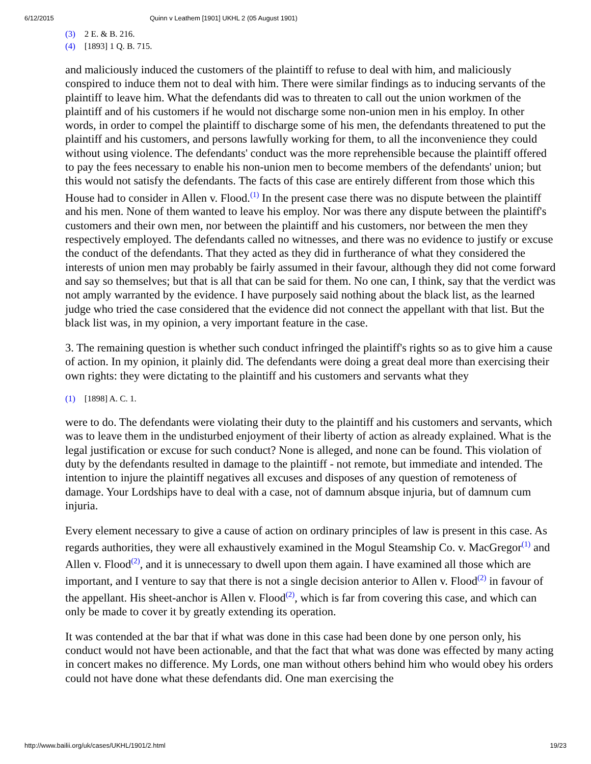6/12/2015 Quinn v Leathem [1901] UKHL 2 (05 August 1901)
(3) 2 E. & B. 216.
(4) [1893] 1 Q. B. 715.
and maliciously induced the customers of the plaintiff to refuse to deal with him, and maliciously conspired to induce them not to deal with him. There were similar findings as to inducing servants of the plaintiff to leave him. What the defendants did was to threaten to call out the union workmen of the plaintiff and of his customers if he would not discharge some non-union men in his employ. In other words, in order to compel the plaintiff to discharge some of his men, the defendants threatened to put the plaintiff and his customers, and persons lawfully working for them, to all the inconvenience they could without using violence. The defendants' conduct was the more reprehensible because the plaintiff offered to pay the fees necessary to enable his non-union men to become members of the defendants' union; but this would not satisfy the defendants. The facts of this case are entirely different from those which this House had to consider in Allen v. Flood.<sup>(1)</sup> In the present case there was no dispute between the plaintiff and his men. None of them wanted to leave his employ. Nor was there any dispute between the plaintiff's customers and their own men, nor between the plaintiff and his customers, nor between the men they respectively employed. The defendants called no witnesses, and there was no evidence to justify or excuse the conduct of the defendants. That they acted as they did in furtherance of what they considered the interests of union men may probably be fairly assumed in their favour, although they did not come forward and say so themselves; but that is all that can be said for them. No one can, I think, say that the verdict was not amply warranted by the evidence. I have purposely said nothing about the black list, as the learned judge who tried the case considered that the evidence did not connect the appellant with that list. But the black list was, in my opinion, a very important feature in the case.
3. The remaining question is whether such conduct infringed the plaintiff's rights so as to give him a cause of action. In my opinion, it plainly did. The defendants were doing a great deal more than exercising their own rights: they were dictating to the plaintiff and his customers and servants what they
(1) [1898] A. C. 1.
were to do. The defendants were violating their duty to the plaintiff and his customers and servants, which was to leave them in the undisturbed enjoyment of their liberty of action as already explained. What is the legal justification or excuse for such conduct? None is alleged, and none can be found. This violation of duty by the defendants resulted in damage to the plaintiff - not remote, but immediate and intended. The intention to injure the plaintiff negatives all excuses and disposes of any question of remoteness of damage. Your Lordships have to deal with a case, not of damnum absque injuria, but of damnum cum injuria.
Every element necessary to give a cause of action on ordinary principles of law is present in this case. As regards authorities, they were all exhaustively examined in the Mogul Steamship Co. v. MacGregor<sup>(1)</sup> and Allen v. Flood<sup>(2)</sup>, and it is unnecessary to dwell upon them again. I have examined all those which are important, and I venture to say that there is not a single decision anterior to Allen v. Flood<sup>(2)</sup> in favour of the appellant. His sheet-anchor is Allen v. Flood<sup>(2)</sup>, which is far from covering this case, and which can only be made to cover it by greatly extending its operation.
It was contended at the bar that if what was done in this case had been done by one person only, his conduct would not have been actionable, and that the fact that what was done was effected by many acting in concert makes no difference. My Lords, one man without others behind him who would obey his orders could not have done what these defendants did. One man exercising the
http://www.bailii.org/uk/cases/UKHL/1901/2.html 19/23